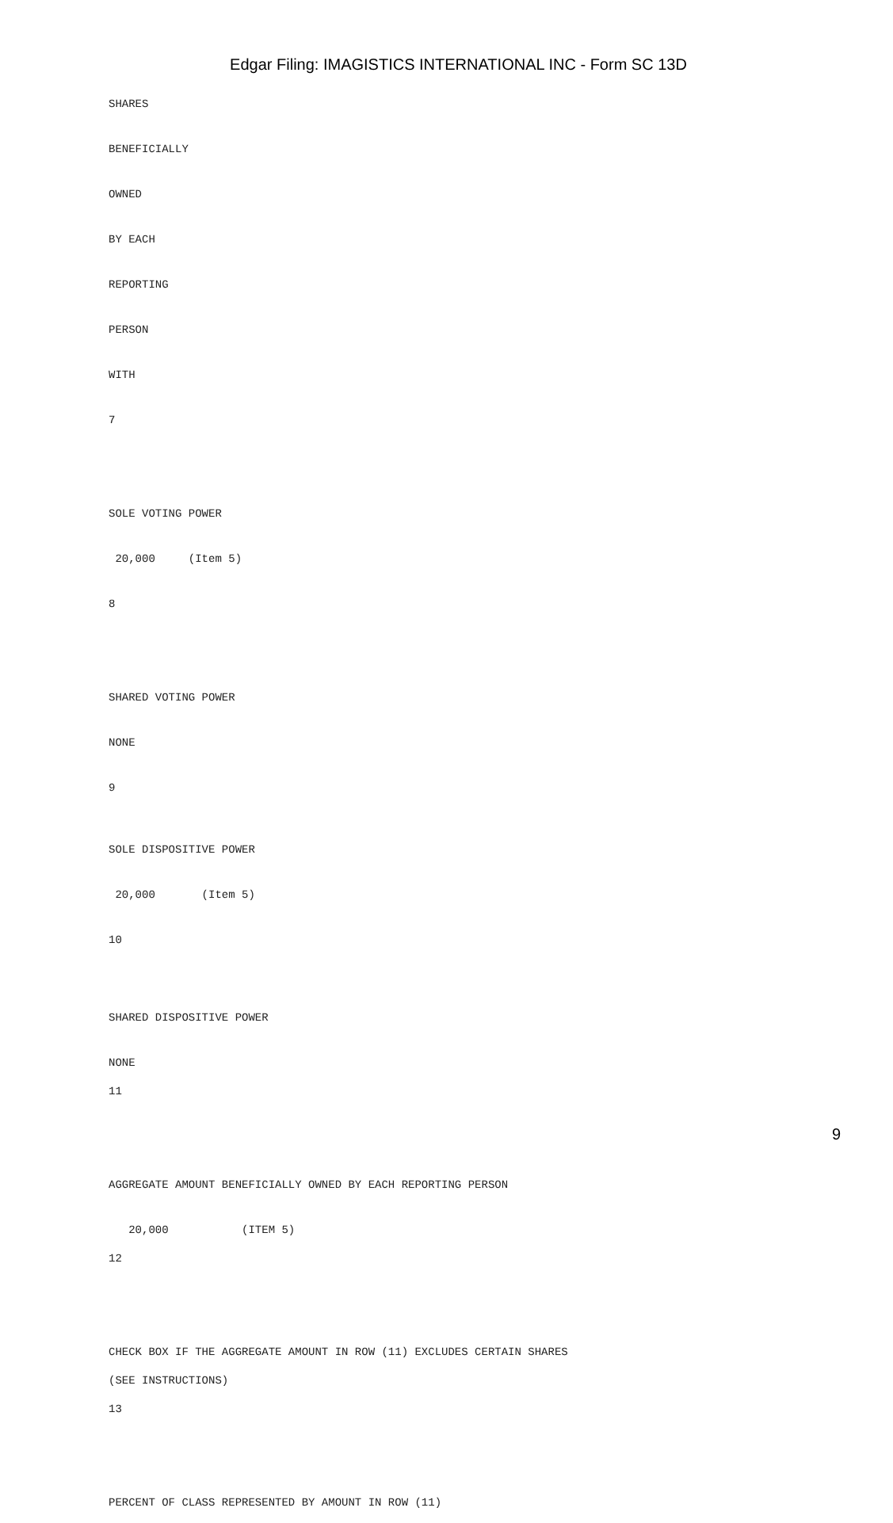Edgar Filing: IMAGISTICS INTERNATIONAL INC - Form SC 13D
SHARES
BENEFICIALLY
OWNED
BY EACH
REPORTING
PERSON
WITH
7
SOLE VOTING POWER
20,000 (Item 5)
8
SHARED VOTING POWER
NONE
9
SOLE DISPOSITIVE POWER
20,000 (Item 5)
10
SHARED DISPOSITIVE POWER
NONE
11
AGGREGATE AMOUNT BENEFICIALLY OWNED BY EACH REPORTING PERSON
20,000 (ITEM 5)
12
CHECK BOX IF THE AGGREGATE AMOUNT IN ROW (11) EXCLUDES CERTAIN SHARES
(SEE INSTRUCTIONS)
13
PERCENT OF CLASS REPRESENTED BY AMOUNT IN ROW (11)
9